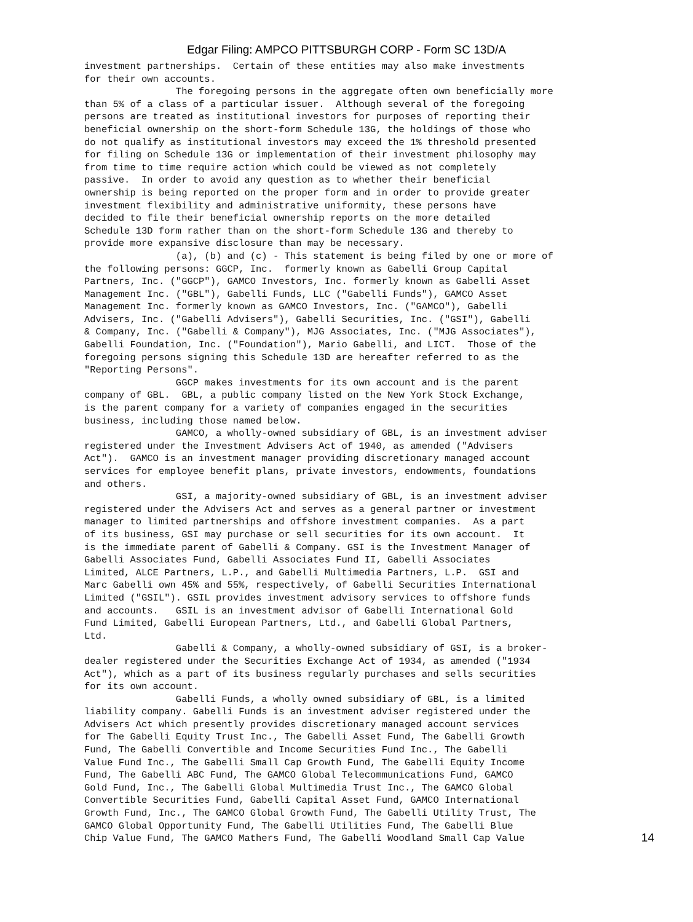Edgar Filing: AMPCO PITTSBURGH CORP - Form SC 13D/A
investment partnerships.  Certain of these entities may also make investments
for their own accounts.
                The foregoing persons in the aggregate often own beneficially more
than 5% of a class of a particular issuer.  Although several of the foregoing
persons are treated as institutional investors for purposes of reporting their
beneficial ownership on the short-form Schedule 13G, the holdings of those who
do not qualify as institutional investors may exceed the 1% threshold presented
for filing on Schedule 13G or implementation of their investment philosophy may
from time to time require action which could be viewed as not completely
passive.  In order to avoid any question as to whether their beneficial
ownership is being reported on the proper form and in order to provide greater
investment flexibility and administrative uniformity, these persons have
decided to file their beneficial ownership reports on the more detailed
Schedule 13D form rather than on the short-form Schedule 13G and thereby to
provide more expansive disclosure than may be necessary.
                (a), (b) and (c) - This statement is being filed by one or more of
the following persons: GGCP, Inc.  formerly known as Gabelli Group Capital
Partners, Inc. ("GGCP"), GAMCO Investors, Inc. formerly known as Gabelli Asset
Management Inc. ("GBL"), Gabelli Funds, LLC ("Gabelli Funds"), GAMCO Asset
Management Inc. formerly known as GAMCO Investors, Inc. ("GAMCO"), Gabelli
Advisers, Inc. ("Gabelli Advisers"), Gabelli Securities, Inc. ("GSI"), Gabelli
& Company, Inc. ("Gabelli & Company"), MJG Associates, Inc. ("MJG Associates"),
Gabelli Foundation, Inc. ("Foundation"), Mario Gabelli, and LICT.  Those of the
foregoing persons signing this Schedule 13D are hereafter referred to as the
"Reporting Persons".
                GGCP makes investments for its own account and is the parent
company of GBL.  GBL, a public company listed on the New York Stock Exchange,
is the parent company for a variety of companies engaged in the securities
business, including those named below.
                GAMCO, a wholly-owned subsidiary of GBL, is an investment adviser
registered under the Investment Advisers Act of 1940, as amended ("Advisers
Act").  GAMCO is an investment manager providing discretionary managed account
services for employee benefit plans, private investors, endowments, foundations
and others.
                GSI, a majority-owned subsidiary of GBL, is an investment adviser
registered under the Advisers Act and serves as a general partner or investment
manager to limited partnerships and offshore investment companies.  As a part
of its business, GSI may purchase or sell securities for its own account.  It
is the immediate parent of Gabelli & Company. GSI is the Investment Manager of
Gabelli Associates Fund, Gabelli Associates Fund II, Gabelli Associates
Limited, ALCE Partners, L.P., and Gabelli Multimedia Partners, L.P.  GSI and
Marc Gabelli own 45% and 55%, respectively, of Gabelli Securities International
Limited ("GSIL"). GSIL provides investment advisory services to offshore funds
and accounts.   GSIL is an investment advisor of Gabelli International Gold
Fund Limited, Gabelli European Partners, Ltd., and Gabelli Global Partners,
Ltd.
                Gabelli & Company, a wholly-owned subsidiary of GSI, is a broker-
dealer registered under the Securities Exchange Act of 1934, as amended ("1934
Act"), which as a part of its business regularly purchases and sells securities
for its own account.
                Gabelli Funds, a wholly owned subsidiary of GBL, is a limited
liability company. Gabelli Funds is an investment adviser registered under the
Advisers Act which presently provides discretionary managed account services
for The Gabelli Equity Trust Inc., The Gabelli Asset Fund, The Gabelli Growth
Fund, The Gabelli Convertible and Income Securities Fund Inc., The Gabelli
Value Fund Inc., The Gabelli Small Cap Growth Fund, The Gabelli Equity Income
Fund, The Gabelli ABC Fund, The GAMCO Global Telecommunications Fund, GAMCO
Gold Fund, Inc., The Gabelli Global Multimedia Trust Inc., The GAMCO Global
Convertible Securities Fund, Gabelli Capital Asset Fund, GAMCO International
Growth Fund, Inc., The GAMCO Global Growth Fund, The Gabelli Utility Trust, The
GAMCO Global Opportunity Fund, The Gabelli Utilities Fund, The Gabelli Blue
Chip Value Fund, The GAMCO Mathers Fund, The Gabelli Woodland Small Cap Value
14